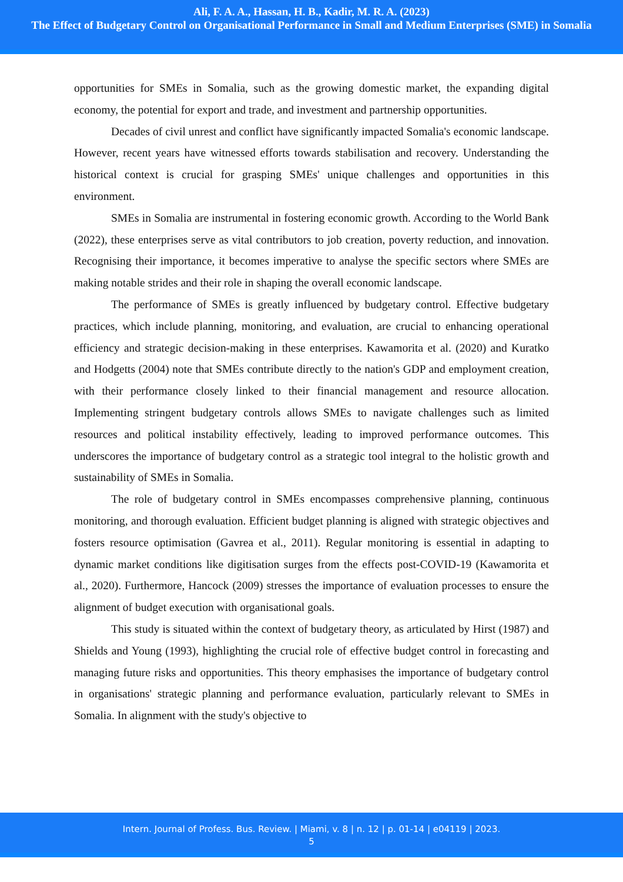Ali, F. A. A., Hassan, H. B., Kadir, M. R. A. (2023)
The Effect of Budgetary Control on Organisational Performance in Small and Medium Enterprises (SME) in Somalia
opportunities for SMEs in Somalia, such as the growing domestic market, the expanding digital economy, the potential for export and trade, and investment and partnership opportunities.
Decades of civil unrest and conflict have significantly impacted Somalia's economic landscape. However, recent years have witnessed efforts towards stabilisation and recovery. Understanding the historical context is crucial for grasping SMEs' unique challenges and opportunities in this environment.
SMEs in Somalia are instrumental in fostering economic growth. According to the World Bank (2022), these enterprises serve as vital contributors to job creation, poverty reduction, and innovation. Recognising their importance, it becomes imperative to analyse the specific sectors where SMEs are making notable strides and their role in shaping the overall economic landscape.
The performance of SMEs is greatly influenced by budgetary control. Effective budgetary practices, which include planning, monitoring, and evaluation, are crucial to enhancing operational efficiency and strategic decision-making in these enterprises. Kawamorita et al. (2020) and Kuratko and Hodgetts (2004) note that SMEs contribute directly to the nation's GDP and employment creation, with their performance closely linked to their financial management and resource allocation. Implementing stringent budgetary controls allows SMEs to navigate challenges such as limited resources and political instability effectively, leading to improved performance outcomes. This underscores the importance of budgetary control as a strategic tool integral to the holistic growth and sustainability of SMEs in Somalia.
The role of budgetary control in SMEs encompasses comprehensive planning, continuous monitoring, and thorough evaluation. Efficient budget planning is aligned with strategic objectives and fosters resource optimisation (Gavrea et al., 2011). Regular monitoring is essential in adapting to dynamic market conditions like digitisation surges from the effects post-COVID-19 (Kawamorita et al., 2020). Furthermore, Hancock (2009) stresses the importance of evaluation processes to ensure the alignment of budget execution with organisational goals.
This study is situated within the context of budgetary theory, as articulated by Hirst (1987) and Shields and Young (1993), highlighting the crucial role of effective budget control in forecasting and managing future risks and opportunities. This theory emphasises the importance of budgetary control in organisations' strategic planning and performance evaluation, particularly relevant to SMEs in Somalia. In alignment with the study's objective to
Intern. Journal of Profess. Bus. Review. | Miami, v. 8 | n. 12 | p. 01-14 | e04119 | 2023.
5